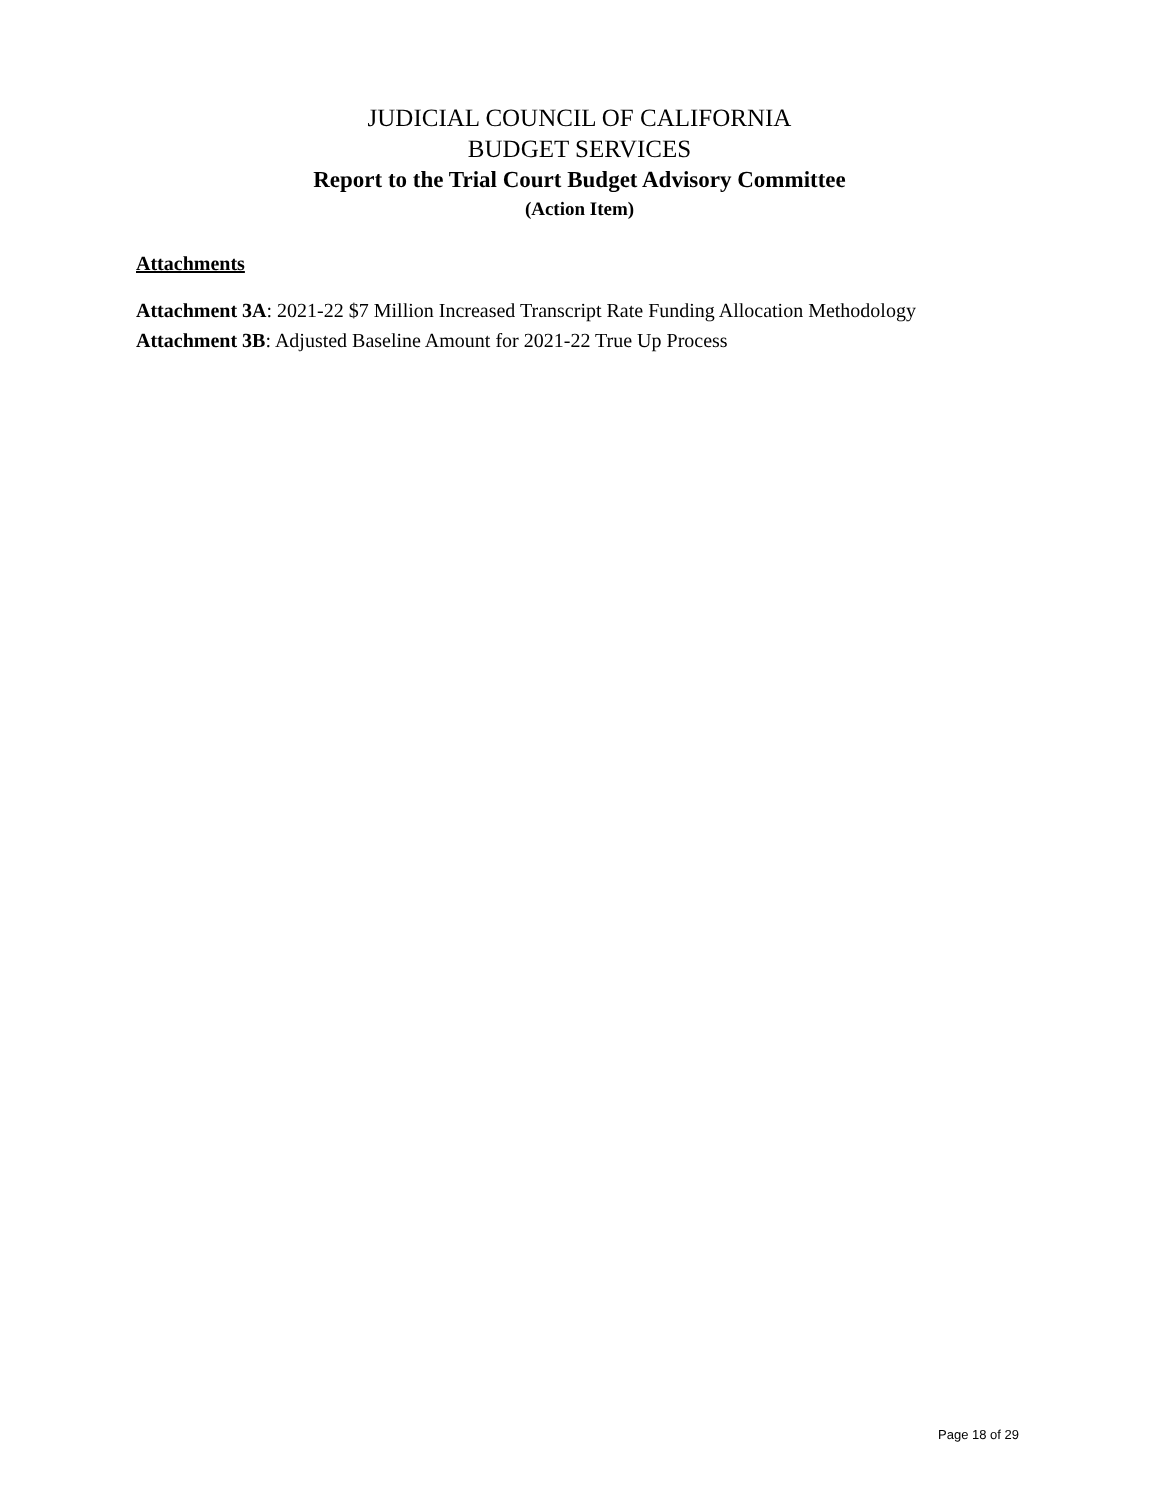JUDICIAL COUNCIL OF CALIFORNIA
BUDGET SERVICES
Report to the Trial Court Budget Advisory Committee
(Action Item)
Attachments
Attachment 3A: 2021-22 $7 Million Increased Transcript Rate Funding Allocation Methodology
Attachment 3B: Adjusted Baseline Amount for 2021-22 True Up Process
Page 18 of 29